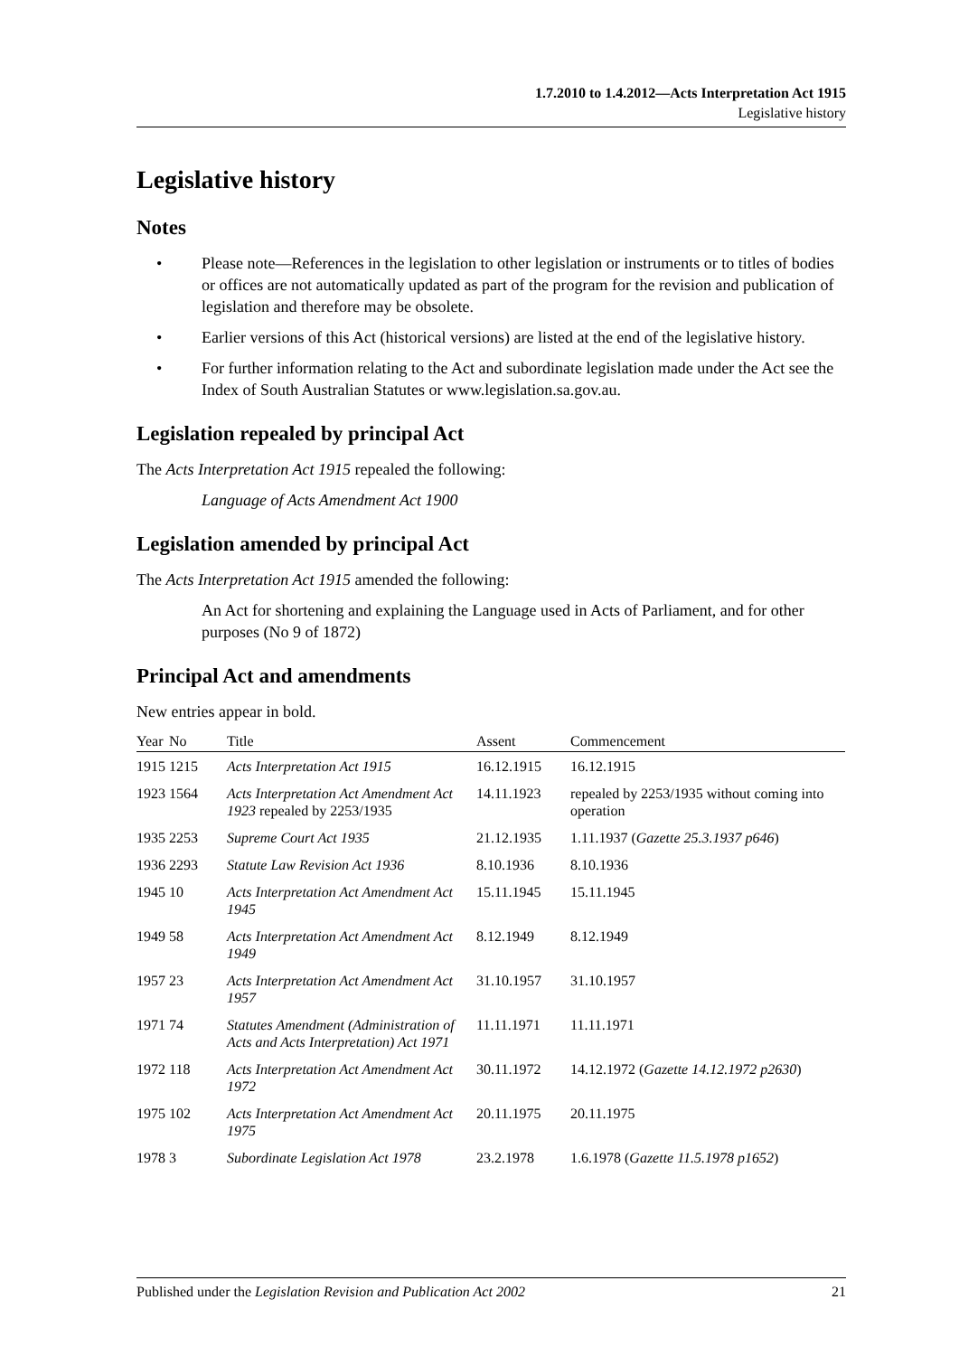1.7.2010 to 1.4.2012—Acts Interpretation Act 1915
Legislative history
Legislative history
Notes
• Please note—References in the legislation to other legislation or instruments or to titles of bodies or offices are not automatically updated as part of the program for the revision and publication of legislation and therefore may be obsolete.
• Earlier versions of this Act (historical versions) are listed at the end of the legislative history.
• For further information relating to the Act and subordinate legislation made under the Act see the Index of South Australian Statutes or www.legislation.sa.gov.au.
Legislation repealed by principal Act
The Acts Interpretation Act 1915 repealed the following:
Language of Acts Amendment Act 1900
Legislation amended by principal Act
The Acts Interpretation Act 1915 amended the following:
An Act for shortening and explaining the Language used in Acts of Parliament, and for other purposes (No 9 of 1872)
Principal Act and amendments
New entries appear in bold.
| Year | No | Title | Assent | Commencement |
| --- | --- | --- | --- | --- |
| 1915 | 1215 | Acts Interpretation Act 1915 | 16.12.1915 | 16.12.1915 |
| 1923 | 1564 | Acts Interpretation Act Amendment Act 1923 repealed by 2253/1935 | 14.11.1923 | repealed by 2253/1935 without coming into operation |
| 1935 | 2253 | Supreme Court Act 1935 | 21.12.1935 | 1.11.1937 ( Gazette 25.3.1937 p646 ) |
| 1936 | 2293 | Statute Law Revision Act 1936 | 8.10.1936 | 8.10.1936 |
| 1945 | 10 | Acts Interpretation Act Amendment Act 1945 | 15.11.1945 | 15.11.1945 |
| 1949 | 58 | Acts Interpretation Act Amendment Act 1949 | 8.12.1949 | 8.12.1949 |
| 1957 | 23 | Acts Interpretation Act Amendment Act 1957 | 31.10.1957 | 31.10.1957 |
| 1971 | 74 | Statutes Amendment (Administration of Acts and Acts Interpretation) Act 1971 | 11.11.1971 | 11.11.1971 |
| 1972 | 118 | Acts Interpretation Act Amendment Act 1972 | 30.11.1972 | 14.12.1972 ( Gazette 14.12.1972 p2630 ) |
| 1975 | 102 | Acts Interpretation Act Amendment Act 1975 | 20.11.1975 | 20.11.1975 |
| 1978 | 3 | Subordinate Legislation Act 1978 | 23.2.1978 | 1.6.1978 ( Gazette 11.5.1978 p1652 ) |
Published under the Legislation Revision and Publication Act 2002 21